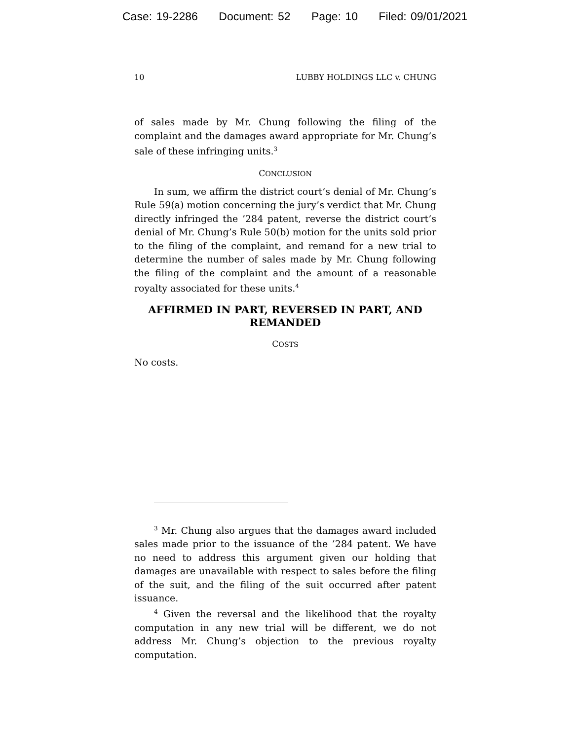Case: 19-2286 Document: 52 Page: 10 Filed: 09/01/2021
10 LUBBY HOLDINGS LLC v. CHUNG
of sales made by Mr. Chung following the filing of the complaint and the damages award appropriate for Mr. Chung’s sale of these infringing units.<sup>3</sup>
CONCLUSION
In sum, we affirm the district court’s denial of Mr. Chung’s Rule 59(a) motion concerning the jury’s verdict that Mr. Chung directly infringed the ’284 patent, reverse the district court’s denial of Mr. Chung’s Rule 50(b) motion for the units sold prior to the filing of the complaint, and remand for a new trial to determine the number of sales made by Mr. Chung following the filing of the complaint and the amount of a reasonable royalty associated for these units.<sup>4</sup>
AFFIRMED IN PART, REVERSED IN PART, AND REMANDED
COSTS
No costs.
<sup>3</sup> Mr. Chung also argues that the damages award included sales made prior to the issuance of the ’284 patent. We have no need to address this argument given our holding that damages are unavailable with respect to sales before the filing of the suit, and the filing of the suit occurred after patent issuance.
<sup>4</sup> Given the reversal and the likelihood that the royalty computation in any new trial will be different, we do not address Mr. Chung’s objection to the previous royalty computation.